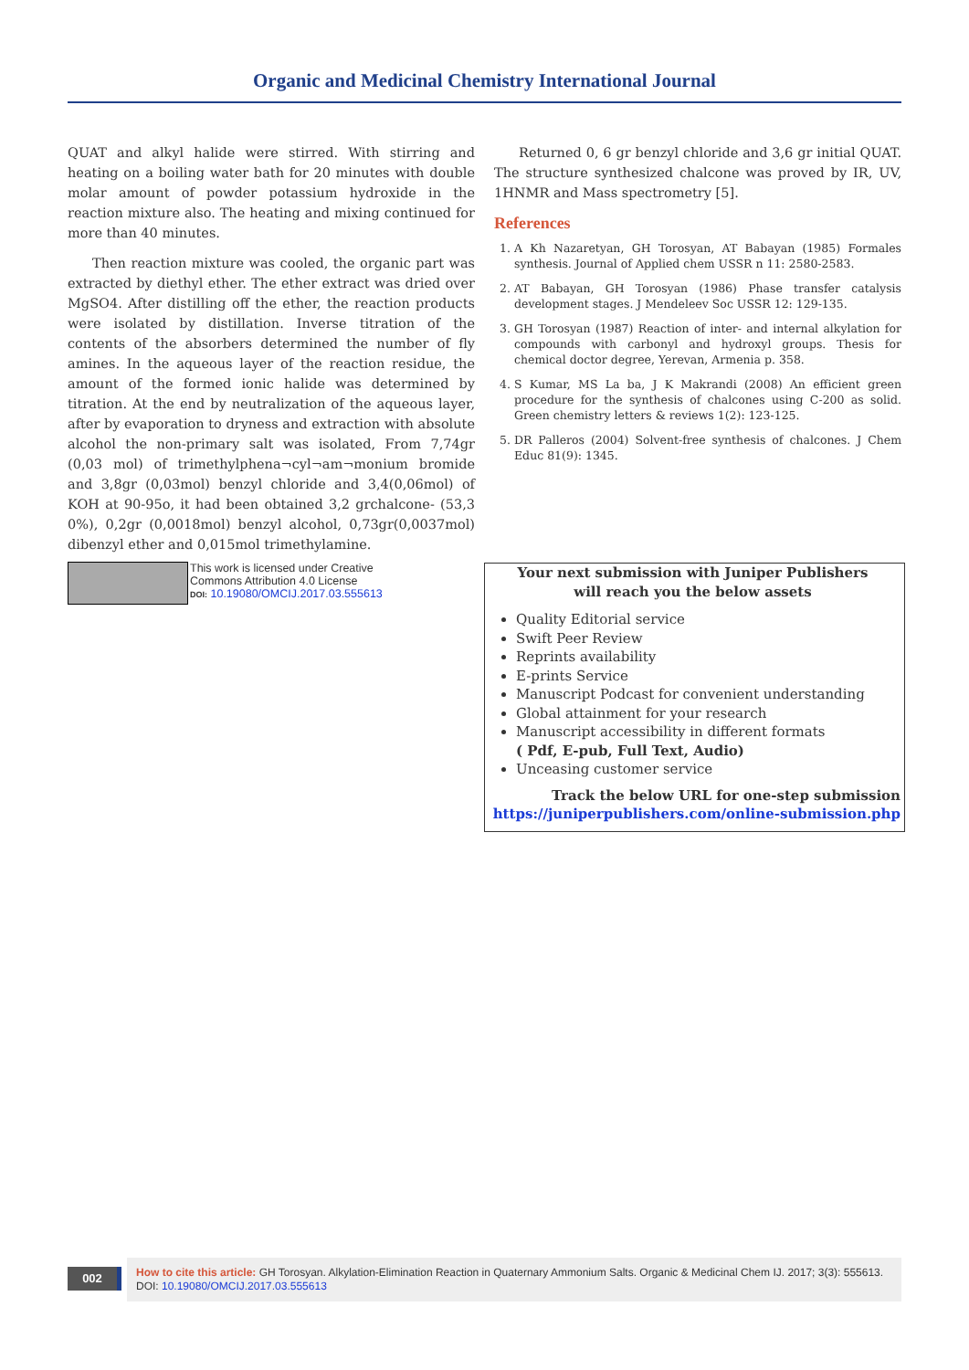Organic and Medicinal Chemistry International Journal
QUAT and alkyl halide were stirred. With stirring and heating on a boiling water bath for 20 minutes with double molar amount of powder potassium hydroxide in the reaction mixture also. The heating and mixing continued for more than 40 minutes.
Then reaction mixture was cooled, the organic part was extracted by diethyl ether. The ether extract was dried over MgSO4. After distilling off the ether, the reaction products were isolated by distillation. Inverse titration of the contents of the absorbers determined the number of fly amines. In the aqueous layer of the reaction residue, the amount of the formed ionic halide was determined by titration. At the end by neutralization of the aqueous layer, after by evaporation to dryness and extraction with absolute alcohol the non-primary salt was isolated, From 7,74gr (0,03 mol) of trimethylphena¬cyl¬am¬monium bromide and 3,8gr (0,03mol) benzyl chloride and 3,4(0,06mol) of KOH at 90-95o, it had been obtained 3,2 grchalcone- (53,3 0%), 0,2gr (0,0018mol) benzyl alcohol, 0,73gr(0,0037mol) dibenzyl ether and 0,015mol trimethylamine.
Returned 0, 6 gr benzyl chloride and 3,6 gr initial QUAT. The structure synthesized chalcone was proved by IR, UV, 1HNMR and Mass spectrometry [5].
References
1. A Kh Nazaretyan, GH Torosyan, AT Babayan (1985) Formales synthesis. Journal of Applied chem USSR n 11: 2580-2583.
2. AT Babayan, GH Torosyan (1986) Phase transfer catalysis development stages. J Mendeleev Soc USSR 12: 129-135.
3. GH Torosyan (1987) Reaction of inter- and internal alkylation for compounds with carbonyl and hydroxyl groups. Thesis for chemical doctor degree, Yerevan, Armenia p. 358.
4. S Kumar, MS La ba, J K Makrandi (2008) An efficient green procedure for the synthesis of chalcones using C-200 as solid. Green chemistry letters & reviews 1(2): 123-125.
5. DR Palleros (2004) Solvent-free synthesis of chalcones. J Chem Educ 81(9): 1345.
This work is licensed under Creative
Commons Attribution 4.0 License
DOI: 10.19080/OMCIJ.2017.03.555613
Your next submission with Juniper Publishers
will reach you the below assets
Quality Editorial service
Swift Peer Review
Reprints availability
E-prints Service
Manuscript Podcast for convenient understanding
Global attainment for your research
Manuscript accessibility in different formats
( Pdf, E-pub, Full Text, Audio)
Unceasing customer service
Track the below URL for one-step submission
https://juniperpublishers.com/online-submission.php
002
How to cite this article: GH Torosyan. Alkylation-Elimination Reaction in Quaternary Ammonium Salts. Organic & Medicinal Chem IJ. 2017; 3(3): 555613. DOI: 10.19080/OMCIJ.2017.03.555613